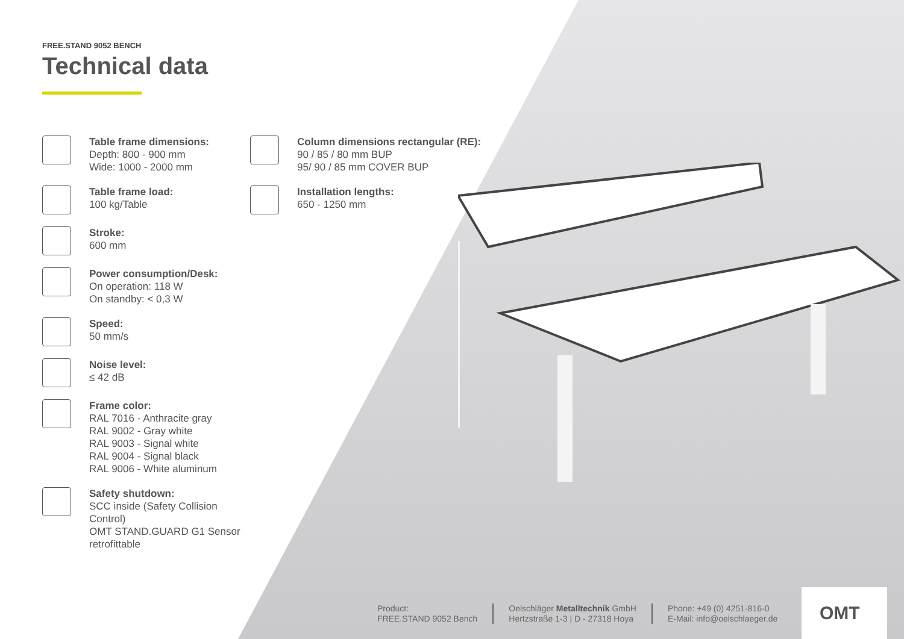FREE.STAND 9052 BENCH
Technical data
Table frame dimensions:
Depth: 800 - 900 mm
Wide: 1000 - 2000 mm
Table frame load:
100 kg/Table
Stroke:
600 mm
Power consumption/Desk:
On operation: 118 W
On standby: < 0,3 W
Speed:
50 mm/s
Noise level:
≤ 42 dB
Frame color:
RAL 7016 - Anthracite gray
RAL 9002 - Gray white
RAL 9003 - Signal white
RAL 9004 - Signal black
RAL 9006 - White aluminum
Safety shutdown:
SCC inside (Safety Collision Control)
OMT STAND.GUARD G1 Sensor
retrofittable
Column dimensions rectangular (RE):
90 / 85 / 80 mm BUP
95/ 90 / 85 mm COVER BUP
Installation lengths:
650 - 1250 mm
Product:
FREE.STAND 9052 Bench
Oelschläger Metalltechnik GmbH
Hertzstraße 1-3 | D - 27318 Hoya
Phone: +49 (0) 4251-816-0
E-Mail: info@oelschlaeger.de
OMT